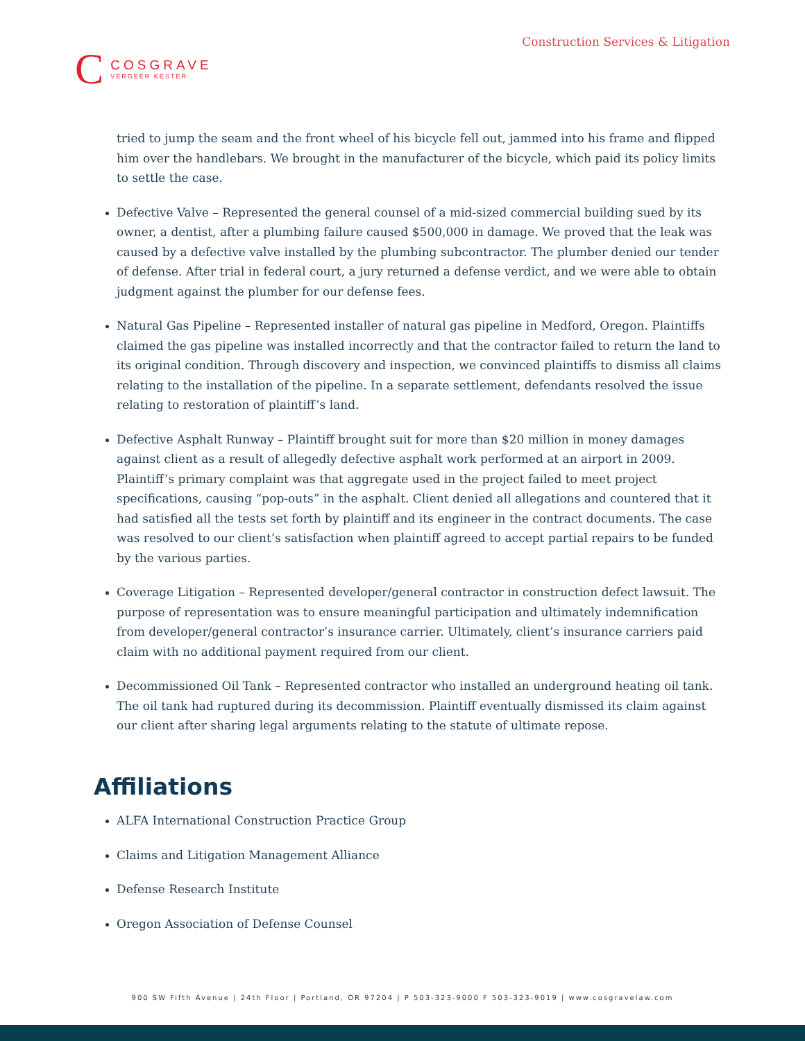Construction Services & Litigation
C
COSGRAVE
VERGEER KESTER
tried to jump the seam and the front wheel of his bicycle fell out, jammed into his frame and flipped him over the handlebars. We brought in the manufacturer of the bicycle, which paid its policy limits to settle the case.
Defective Valve – Represented the general counsel of a mid-sized commercial building sued by its owner, a dentist, after a plumbing failure caused $500,000 in damage. We proved that the leak was caused by a defective valve installed by the plumbing subcontractor. The plumber denied our tender of defense. After trial in federal court, a jury returned a defense verdict, and we were able to obtain judgment against the plumber for our defense fees.
Natural Gas Pipeline – Represented installer of natural gas pipeline in Medford, Oregon. Plaintiffs claimed the gas pipeline was installed incorrectly and that the contractor failed to return the land to its original condition. Through discovery and inspection, we convinced plaintiffs to dismiss all claims relating to the installation of the pipeline. In a separate settlement, defendants resolved the issue relating to restoration of plaintiff’s land.
Defective Asphalt Runway – Plaintiff brought suit for more than $20 million in money damages against client as a result of allegedly defective asphalt work performed at an airport in 2009. Plaintiff’s primary complaint was that aggregate used in the project failed to meet project specifications, causing “pop-outs” in the asphalt. Client denied all allegations and countered that it had satisfied all the tests set forth by plaintiff and its engineer in the contract documents. The case was resolved to our client’s satisfaction when plaintiff agreed to accept partial repairs to be funded by the various parties.
Coverage Litigation – Represented developer/general contractor in construction defect lawsuit. The purpose of representation was to ensure meaningful participation and ultimately indemnification from developer/general contractor’s insurance carrier. Ultimately, client’s insurance carriers paid claim with no additional payment required from our client.
Decommissioned Oil Tank – Represented contractor who installed an underground heating oil tank. The oil tank had ruptured during its decommission. Plaintiff eventually dismissed its claim against our client after sharing legal arguments relating to the statute of ultimate repose.
Affiliations
ALFA International Construction Practice Group
Claims and Litigation Management Alliance
Defense Research Institute
Oregon Association of Defense Counsel
900 SW Fifth Avenue | 24th Floor | Portland, OR 97204 | P 503-323-9000 F 503-323-9019 | www.cosgravelaw.com